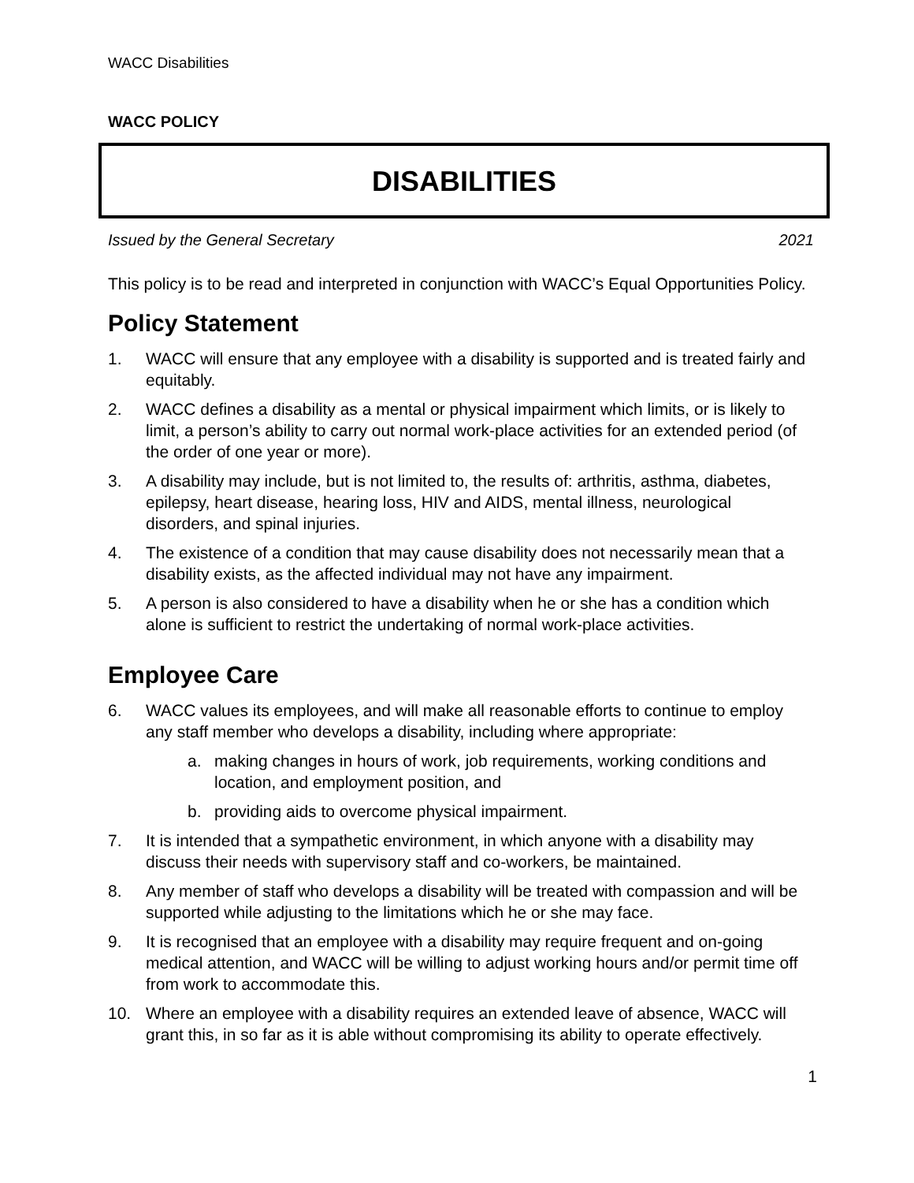WACC Disabilities
WACC POLICY
DISABILITIES
Issued by the General Secretary 2021
This policy is to be read and interpreted in conjunction with WACC’s Equal Opportunities Policy.
Policy Statement
1. WACC will ensure that any employee with a disability is supported and is treated fairly and equitably.
2. WACC defines a disability as a mental or physical impairment which limits, or is likely to limit, a person’s ability to carry out normal work-place activities for an extended period (of the order of one year or more).
3. A disability may include, but is not limited to, the results of: arthritis, asthma, diabetes, epilepsy, heart disease, hearing loss, HIV and AIDS, mental illness, neurological disorders, and spinal injuries.
4. The existence of a condition that may cause disability does not necessarily mean that a disability exists, as the affected individual may not have any impairment.
5. A person is also considered to have a disability when he or she has a condition which alone is sufficient to restrict the undertaking of normal work-place activities.
Employee Care
6. WACC values its employees, and will make all reasonable efforts to continue to employ any staff member who develops a disability, including where appropriate:
a. making changes in hours of work, job requirements, working conditions and location, and employment position, and
b. providing aids to overcome physical impairment.
7. It is intended that a sympathetic environment, in which anyone with a disability may discuss their needs with supervisory staff and co-workers, be maintained.
8. Any member of staff who develops a disability will be treated with compassion and will be supported while adjusting to the limitations which he or she may face.
9. It is recognised that an employee with a disability may require frequent and on-going medical attention, and WACC will be willing to adjust working hours and/or permit time off from work to accommodate this.
10. Where an employee with a disability requires an extended leave of absence, WACC will grant this, in so far as it is able without compromising its ability to operate effectively.
1